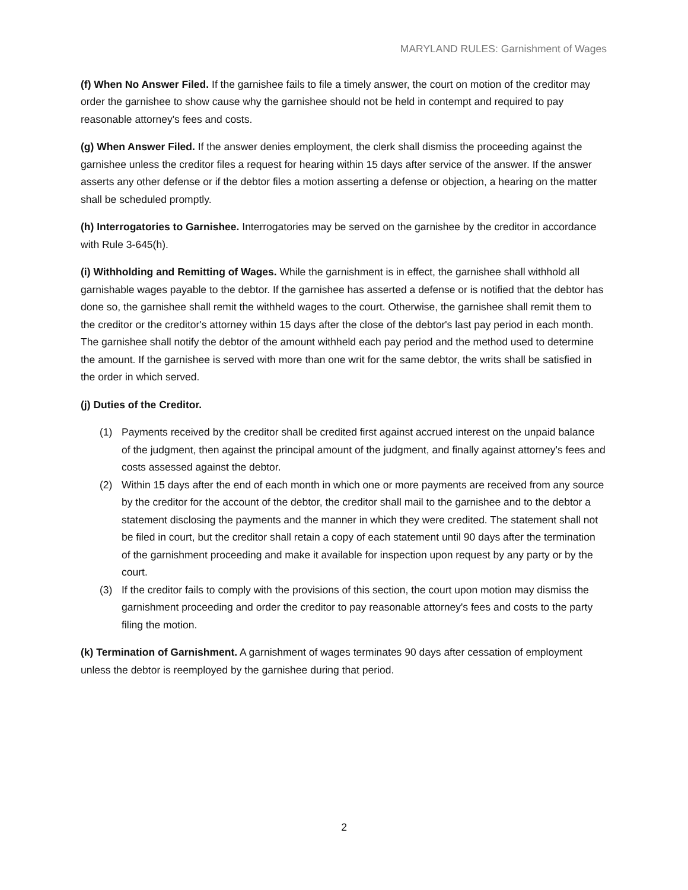MARYLAND RULES: Garnishment of Wages
(f) When No Answer Filed. If the garnishee fails to file a timely answer, the court on motion of the creditor may order the garnishee to show cause why the garnishee should not be held in contempt and required to pay reasonable attorney's fees and costs.
(g) When Answer Filed. If the answer denies employment, the clerk shall dismiss the proceeding against the garnishee unless the creditor files a request for hearing within 15 days after service of the answer. If the answer asserts any other defense or if the debtor files a motion asserting a defense or objection, a hearing on the matter shall be scheduled promptly.
(h) Interrogatories to Garnishee. Interrogatories may be served on the garnishee by the creditor in accordance with Rule 3-645(h).
(i) Withholding and Remitting of Wages. While the garnishment is in effect, the garnishee shall withhold all garnishable wages payable to the debtor. If the garnishee has asserted a defense or is notified that the debtor has done so, the garnishee shall remit the withheld wages to the court. Otherwise, the garnishee shall remit them to the creditor or the creditor's attorney within 15 days after the close of the debtor's last pay period in each month. The garnishee shall notify the debtor of the amount withheld each pay period and the method used to determine the amount. If the garnishee is served with more than one writ for the same debtor, the writs shall be satisfied in the order in which served.
(j) Duties of the Creditor.
(1) Payments received by the creditor shall be credited first against accrued interest on the unpaid balance of the judgment, then against the principal amount of the judgment, and finally against attorney's fees and costs assessed against the debtor.
(2) Within 15 days after the end of each month in which one or more payments are received from any source by the creditor for the account of the debtor, the creditor shall mail to the garnishee and to the debtor a statement disclosing the payments and the manner in which they were credited. The statement shall not be filed in court, but the creditor shall retain a copy of each statement until 90 days after the termination of the garnishment proceeding and make it available for inspection upon request by any party or by the court.
(3) If the creditor fails to comply with the provisions of this section, the court upon motion may dismiss the garnishment proceeding and order the creditor to pay reasonable attorney's fees and costs to the party filing the motion.
(k) Termination of Garnishment. A garnishment of wages terminates 90 days after cessation of employment unless the debtor is reemployed by the garnishee during that period.
2